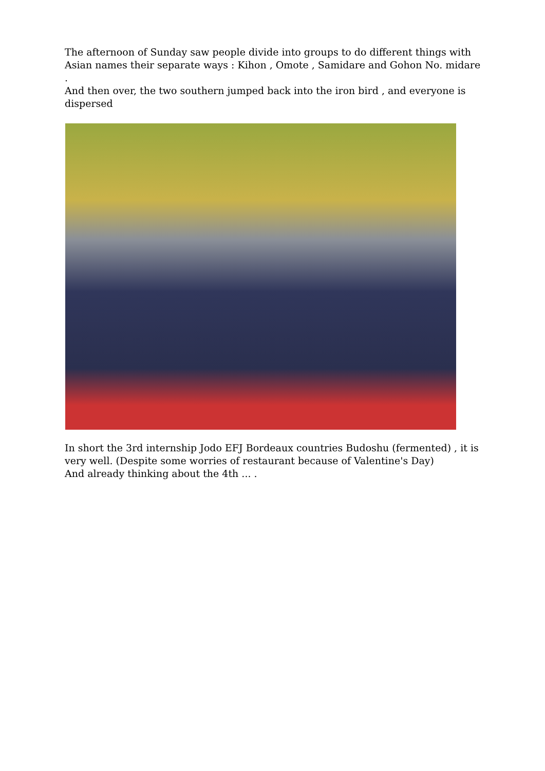The afternoon of Sunday saw people divide into groups to do different things with Asian names their separate ways : Kihon , Omote , Samidare and Gohon No. midare .
And then over, the two southern jumped back into the iron bird , and everyone is dispersed
In short the 3rd internship Jodo EFJ Bordeaux countries Budoshu (fermented) , it is very well. (Despite some worries of restaurant because of Valentine's Day)
And already thinking about the 4th ... .